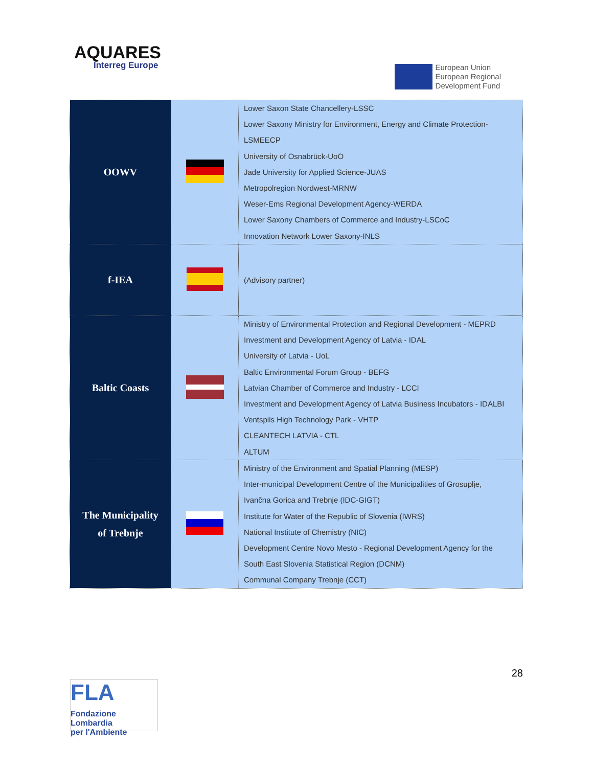AQUARES
Interreg Europe
European Union
European Regional
Development Fund
| OOWV | | Lower Saxon State Chancellery-LSSC Lower Saxony Ministry for Environment, Energy and Climate Protection- LSMEECP University of Osnabrück-UoO Jade University for Applied Science-JUAS Metropolregion Nordwest-MRNW Weser-Ems Regional Development Agency-WERDA Lower Saxony Chambers of Commerce and Industry-LSCoC Innovation Network Lower Saxony-INLS |
| f-IEA | | (Advisory partner) |
| Baltic Coasts | | Ministry of Environmental Protection and Regional Development - MEPRD Investment and Development Agency of Latvia - IDAL University of Latvia - UoL Baltic Environmental Forum Group - BEFG Latvian Chamber of Commerce and Industry - LCCI Investment and Development Agency of Latvia Business Incubators - IDALBI Ventspils High Technology Park - VHTP CLEANTECH LATVIA - CTL ALTUM |
| The Municipality of Trebnje | | Ministry of the Environment and Spatial Planning (MESP) Inter-municipal Development Centre of the Municipalities of Grosuplje, Ivančna Gorica and Trebnje (IDC-GIGT) Institute for Water of the Republic of Slovenia (IWRS) National Institute of Chemistry (NIC) Development Centre Novo Mesto - Regional Development Agency for the South East Slovenia Statistical Region (DCNM) Communal Company Trebnje (CCT) |
28
FLA
Fondazione Lombardia
per l'Ambiente